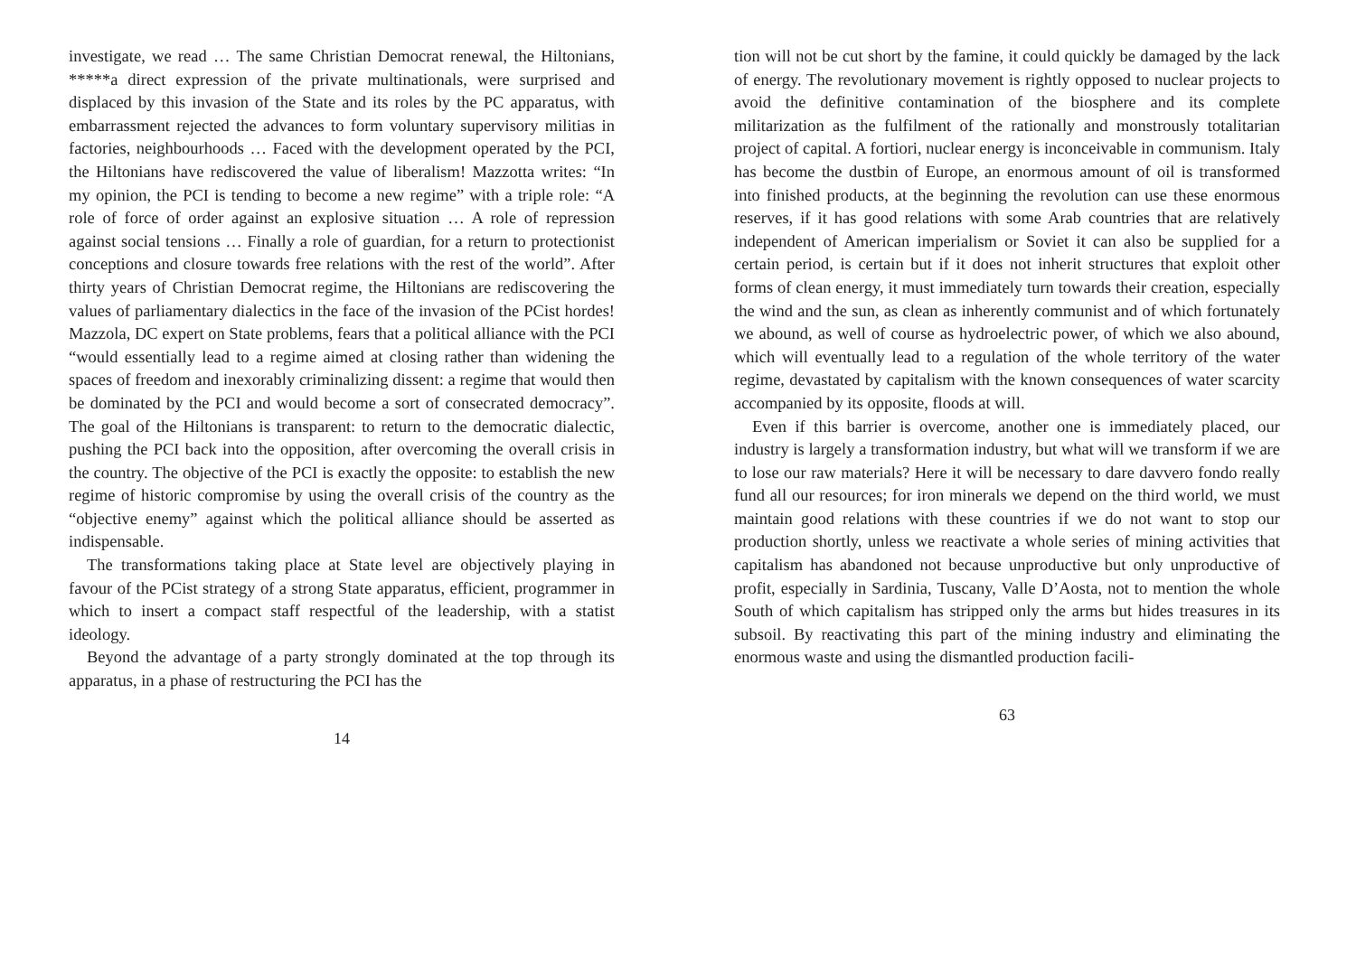investigate, we read … The same Christian Democrat renewal, the Hiltonians, *****a direct expression of the private multinationals, were surprised and displaced by this invasion of the State and its roles by the PC apparatus, with embarrassment rejected the advances to form voluntary supervisory militias in factories, neighbourhoods … Faced with the development operated by the PCI, the Hiltonians have rediscovered the value of liberalism! Mazzotta writes: “In my opinion, the PCI is tending to become a new regime” with a triple role: “A role of force of order against an explosive situation … A role of repression against social tensions … Finally a role of guardian, for a return to protectionist conceptions and closure towards free relations with the rest of the world”. After thirty years of Christian Democrat regime, the Hiltonians are rediscovering the values of parliamentary dialectics in the face of the invasion of the PCist hordes! Mazzola, DC expert on State problems, fears that a political alliance with the PCI “would essentially lead to a regime aimed at closing rather than widening the spaces of freedom and inexorably criminalizing dissent: a regime that would then be dominated by the PCI and would become a sort of consecrated democracy”. The goal of the Hiltonians is transparent: to return to the democratic dialectic, pushing the PCI back into the opposition, after overcoming the overall crisis in the country. The objective of the PCI is exactly the opposite: to establish the new regime of historic compromise by using the overall crisis of the country as the “objective enemy” against which the political alliance should be asserted as indispensable.
The transformations taking place at State level are objectively playing in favour of the PCist strategy of a strong State apparatus, efficient, programmer in which to insert a compact staff respectful of the leadership, with a statist ideology.
Beyond the advantage of a party strongly dominated at the top through its apparatus, in a phase of restructuring the PCI has the
14
tion will not be cut short by the famine, it could quickly be damaged by the lack of energy. The revolutionary movement is rightly opposed to nuclear projects to avoid the definitive contamination of the biosphere and its complete militarization as the fulfilment of the rationally and monstrously totalitarian project of capital. A fortiori, nuclear energy is inconceivable in communism. Italy has become the dustbin of Europe, an enormous amount of oil is transformed into finished products, at the beginning the revolution can use these enormous reserves, if it has good relations with some Arab countries that are relatively independent of American imperialism or Soviet it can also be supplied for a certain period, is certain but if it does not inherit structures that exploit other forms of clean energy, it must immediately turn towards their creation, especially the wind and the sun, as clean as inherently communist and of which fortunately we abound, as well of course as hydroelectric power, of which we also abound, which will eventually lead to a regulation of the whole territory of the water regime, devastated by capitalism with the known consequences of water scarcity accompanied by its opposite, floods at will.
Even if this barrier is overcome, another one is immediately placed, our industry is largely a transformation industry, but what will we transform if we are to lose our raw materials? Here it will be necessary to dare davvero fondo really fund all our resources; for iron minerals we depend on the third world, we must maintain good relations with these countries if we do not want to stop our production shortly, unless we reactivate a whole series of mining activities that capitalism has abandoned not because unproductive but only unproductive of profit, especially in Sardinia, Tuscany, Valle D’Aosta, not to mention the whole South of which capitalism has stripped only the arms but hides treasures in its subsoil. By reactivating this part of the mining industry and eliminating the enormous waste and using the dismantled production facili-
63